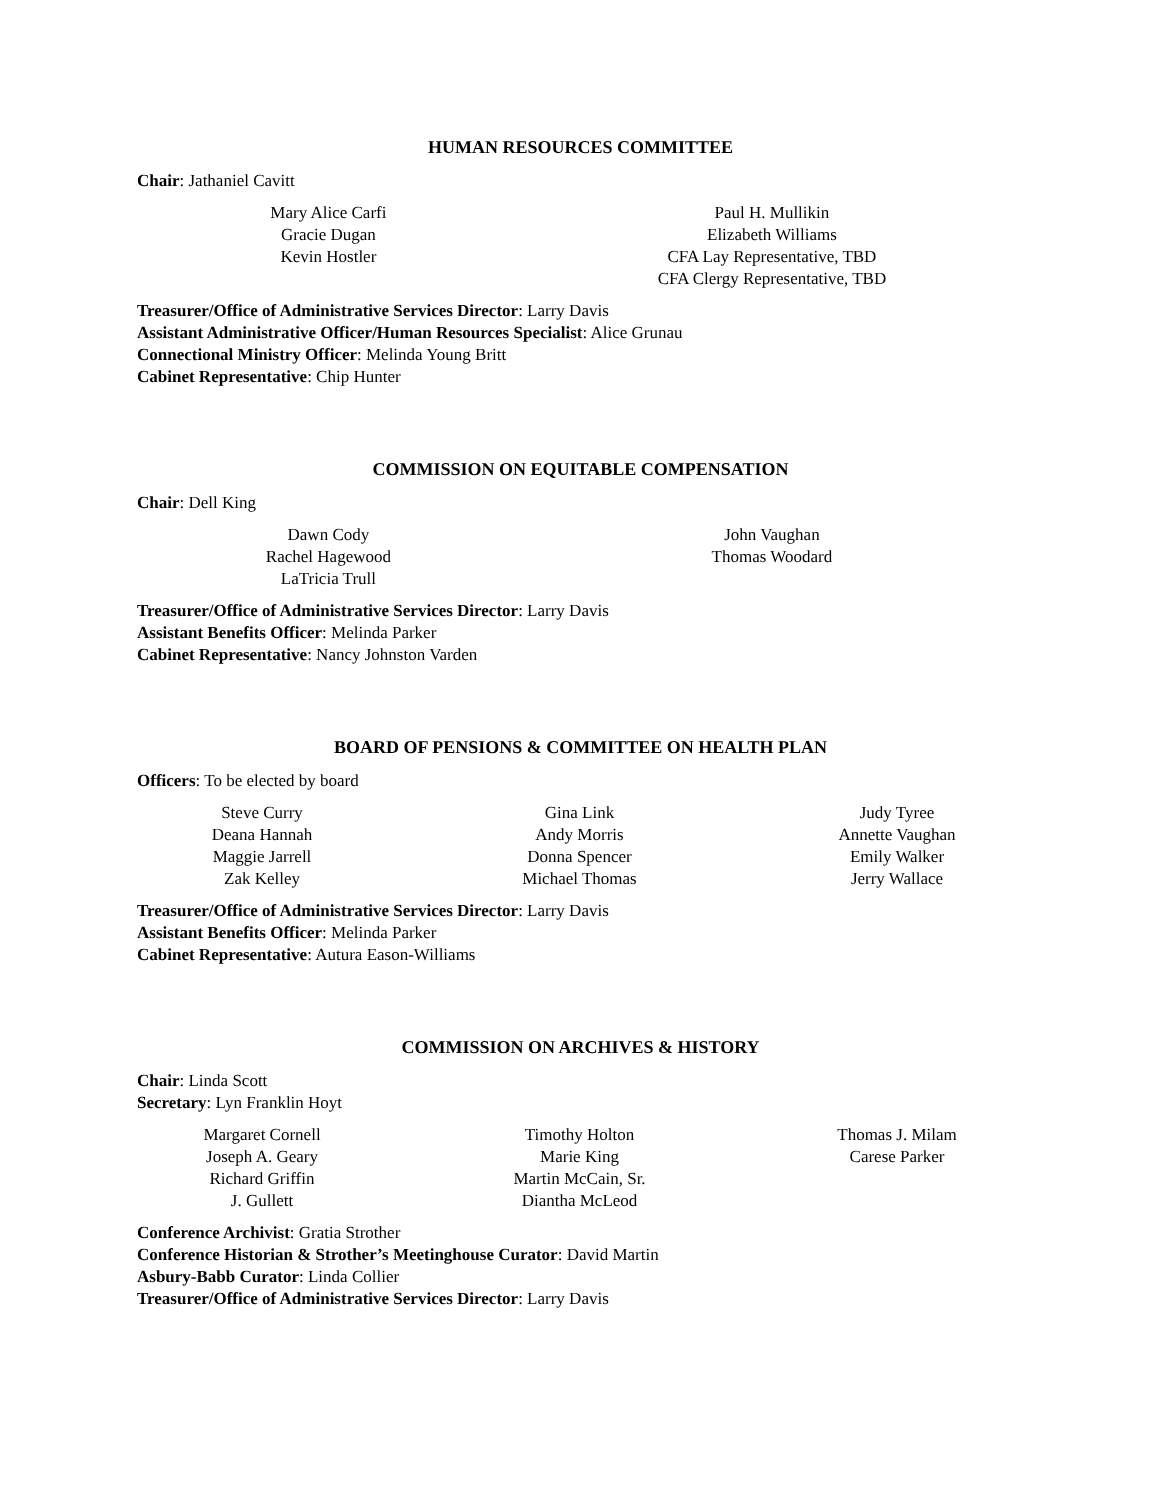HUMAN RESOURCES COMMITTEE
Chair: Jathaniel Cavitt
Mary Alice Carfi
Gracie Dugan
Kevin Hostler
Paul H. Mullikin
Elizabeth Williams
CFA Lay Representative, TBD
CFA Clergy Representative, TBD
Treasurer/Office of Administrative Services Director: Larry Davis
Assistant Administrative Officer/Human Resources Specialist: Alice Grunau
Connectional Ministry Officer: Melinda Young Britt
Cabinet Representative: Chip Hunter
COMMISSION ON EQUITABLE COMPENSATION
Chair: Dell King
Dawn Cody
Rachel Hagewood
LaTricia Trull
John Vaughan
Thomas Woodard
Treasurer/Office of Administrative Services Director: Larry Davis
Assistant Benefits Officer: Melinda Parker
Cabinet Representative: Nancy Johnston Varden
BOARD OF PENSIONS & COMMITTEE ON HEALTH PLAN
Officers: To be elected by board
Steve Curry
Deana Hannah
Maggie Jarrell
Zak Kelley
Gina Link
Andy Morris
Donna Spencer
Michael Thomas
Judy Tyree
Annette Vaughan
Emily Walker
Jerry Wallace
Treasurer/Office of Administrative Services Director: Larry Davis
Assistant Benefits Officer: Melinda Parker
Cabinet Representative: Autura Eason-Williams
COMMISSION ON ARCHIVES & HISTORY
Chair: Linda Scott
Secretary: Lyn Franklin Hoyt
Margaret Cornell
Joseph A. Geary
Richard Griffin
J. Gullett
Timothy Holton
Marie King
Martin McCain, Sr.
Diantha McLeod
Thomas J. Milam
Carese Parker
Conference Archivist: Gratia Strother
Conference Historian & Strother’s Meetinghouse Curator: David Martin
Asbury-Babb Curator: Linda Collier
Treasurer/Office of Administrative Services Director: Larry Davis